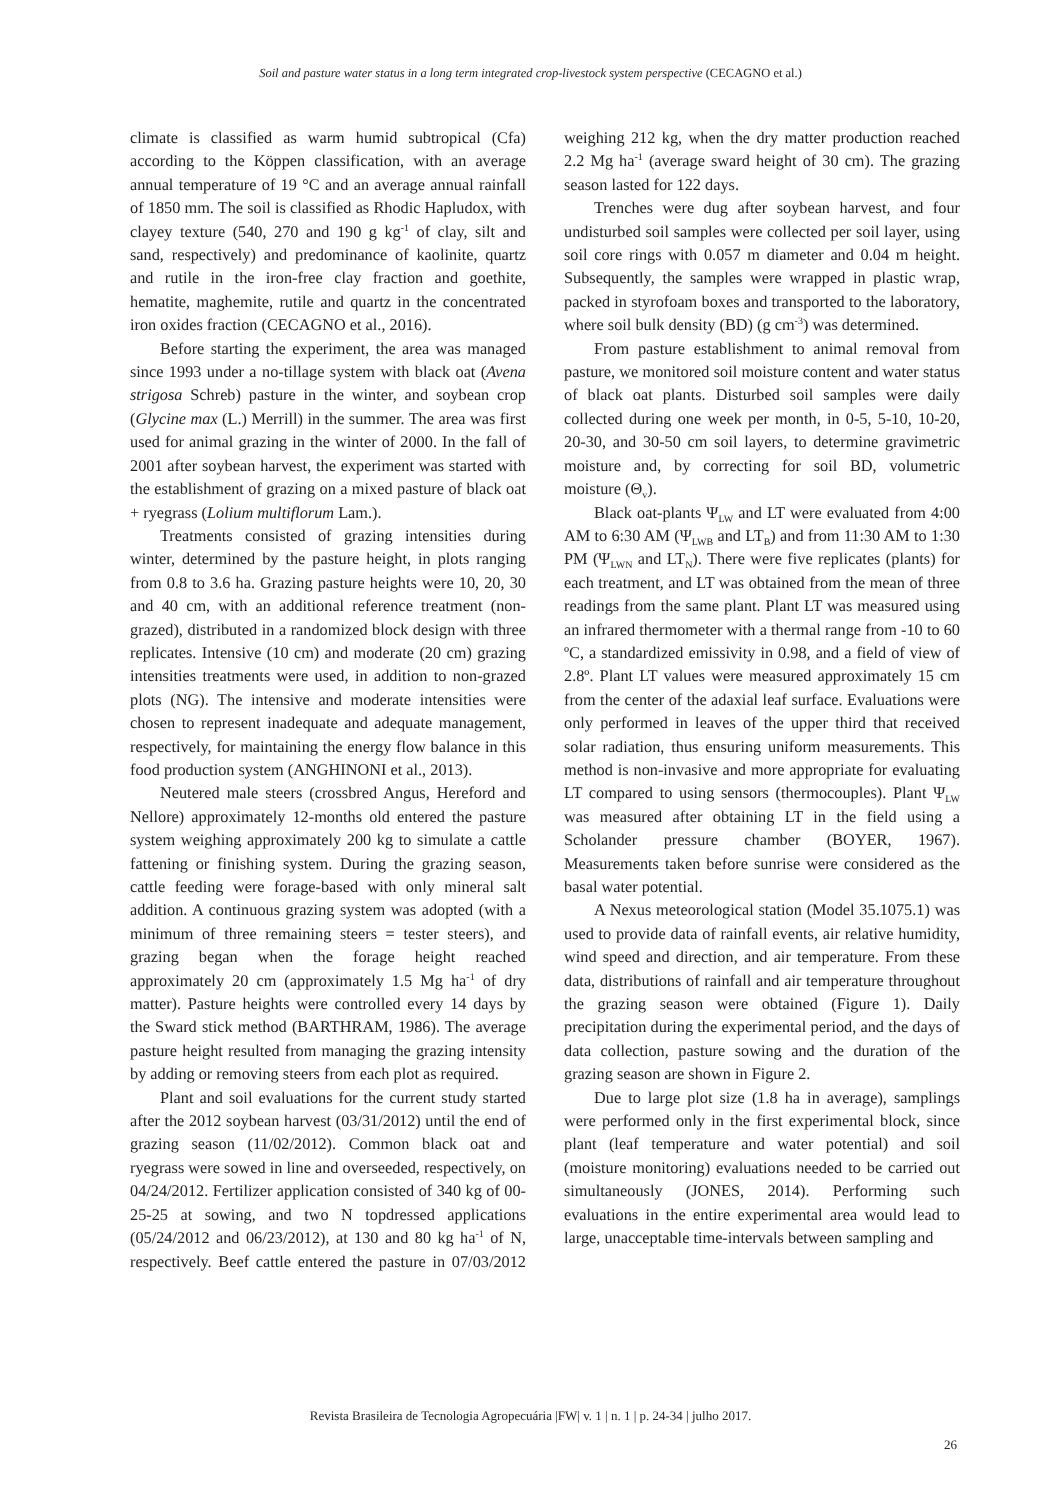Soil and pasture water status in a long term integrated crop-livestock system perspective (CECAGNO et al.)
climate is classified as warm humid subtropical (Cfa) according to the Köppen classification, with an average annual temperature of 19 °C and an average annual rainfall of 1850 mm. The soil is classified as Rhodic Hapludox, with clayey texture (540, 270 and 190 g kg<sup>-1</sup> of clay, silt and sand, respectively) and predominance of kaolinite, quartz and rutile in the iron-free clay fraction and goethite, hematite, maghemite, rutile and quartz in the concentrated iron oxides fraction (CECAGNO et al., 2016).
Before starting the experiment, the area was managed since 1993 under a no-tillage system with black oat (Avena strigosa Schreb) pasture in the winter, and soybean crop (Glycine max (L.) Merrill) in the summer. The area was first used for animal grazing in the winter of 2000. In the fall of 2001 after soybean harvest, the experiment was started with the establishment of grazing on a mixed pasture of black oat + ryegrass (Lolium multiflorum Lam.).
Treatments consisted of grazing intensities during winter, determined by the pasture height, in plots ranging from 0.8 to 3.6 ha. Grazing pasture heights were 10, 20, 30 and 40 cm, with an additional reference treatment (non-grazed), distributed in a randomized block design with three replicates. Intensive (10 cm) and moderate (20 cm) grazing intensities treatments were used, in addition to non-grazed plots (NG). The intensive and moderate intensities were chosen to represent inadequate and adequate management, respectively, for maintaining the energy flow balance in this food production system (ANGHINONI et al., 2013).
Neutered male steers (crossbred Angus, Hereford and Nellore) approximately 12-months old entered the pasture system weighing approximately 200 kg to simulate a cattle fattening or finishing system. During the grazing season, cattle feeding were forage-based with only mineral salt addition. A continuous grazing system was adopted (with a minimum of three remaining steers = tester steers), and grazing began when the forage height reached approximately 20 cm (approximately 1.5 Mg ha<sup>-1</sup> of dry matter). Pasture heights were controlled every 14 days by the Sward stick method (BARTHRAM, 1986). The average pasture height resulted from managing the grazing intensity by adding or removing steers from each plot as required.
Plant and soil evaluations for the current study started after the 2012 soybean harvest (03/31/2012) until the end of grazing season (11/02/2012). Common black oat and ryegrass were sowed in line and overseeded, respectively, on 04/24/2012. Fertilizer application consisted of 340 kg of 00-25-25 at sowing, and two N topdressed applications (05/24/2012 and 06/23/2012), at 130 and 80 kg ha<sup>-1</sup> of N, respectively. Beef cattle entered the pasture in 07/03/2012 weighing 212 kg, when the dry matter production reached 2.2 Mg ha<sup>-1</sup> (average sward height of 30 cm). The grazing season lasted for 122 days.
Trenches were dug after soybean harvest, and four undisturbed soil samples were collected per soil layer, using soil core rings with 0.057 m diameter and 0.04 m height. Subsequently, the samples were wrapped in plastic wrap, packed in styrofoam boxes and transported to the laboratory, where soil bulk density (BD) (g cm<sup>-3</sup>) was determined.
From pasture establishment to animal removal from pasture, we monitored soil moisture content and water status of black oat plants. Disturbed soil samples were daily collected during one week per month, in 0-5, 5-10, 10-20, 20-30, and 30-50 cm soil layers, to determine gravimetric moisture and, by correcting for soil BD, volumetric moisture (Θ<sub>v</sub>).
Black oat-plants Ψ<sub>LW</sub> and LT were evaluated from 4:00 AM to 6:30 AM (Ψ<sub>LWB</sub> and LT<sub>B</sub>) and from 11:30 AM to 1:30 PM (Ψ<sub>LWN</sub> and LT<sub>N</sub>). There were five replicates (plants) for each treatment, and LT was obtained from the mean of three readings from the same plant. Plant LT was measured using an infrared thermometer with a thermal range from -10 to 60 ºC, a standardized emissivity in 0.98, and a field of view of 2.8º. Plant LT values were measured approximately 15 cm from the center of the adaxial leaf surface. Evaluations were only performed in leaves of the upper third that received solar radiation, thus ensuring uniform measurements. This method is non-invasive and more appropriate for evaluating LT compared to using sensors (thermocouples). Plant Ψ<sub>LW</sub> was measured after obtaining LT in the field using a Scholander pressure chamber (BOYER, 1967). Measurements taken before sunrise were considered as the basal water potential.
A Nexus meteorological station (Model 35.1075.1) was used to provide data of rainfall events, air relative humidity, wind speed and direction, and air temperature. From these data, distributions of rainfall and air temperature throughout the grazing season were obtained (Figure 1). Daily precipitation during the experimental period, and the days of data collection, pasture sowing and the duration of the grazing season are shown in Figure 2.
Due to large plot size (1.8 ha in average), samplings were performed only in the first experimental block, since plant (leaf temperature and water potential) and soil (moisture monitoring) evaluations needed to be carried out simultaneously (JONES, 2014). Performing such evaluations in the entire experimental area would lead to large, unacceptable time-intervals between sampling and
Revista Brasileira de Tecnologia Agropecuária |FW| v. 1 | n. 1 | p. 24-34 | julho 2017.
26